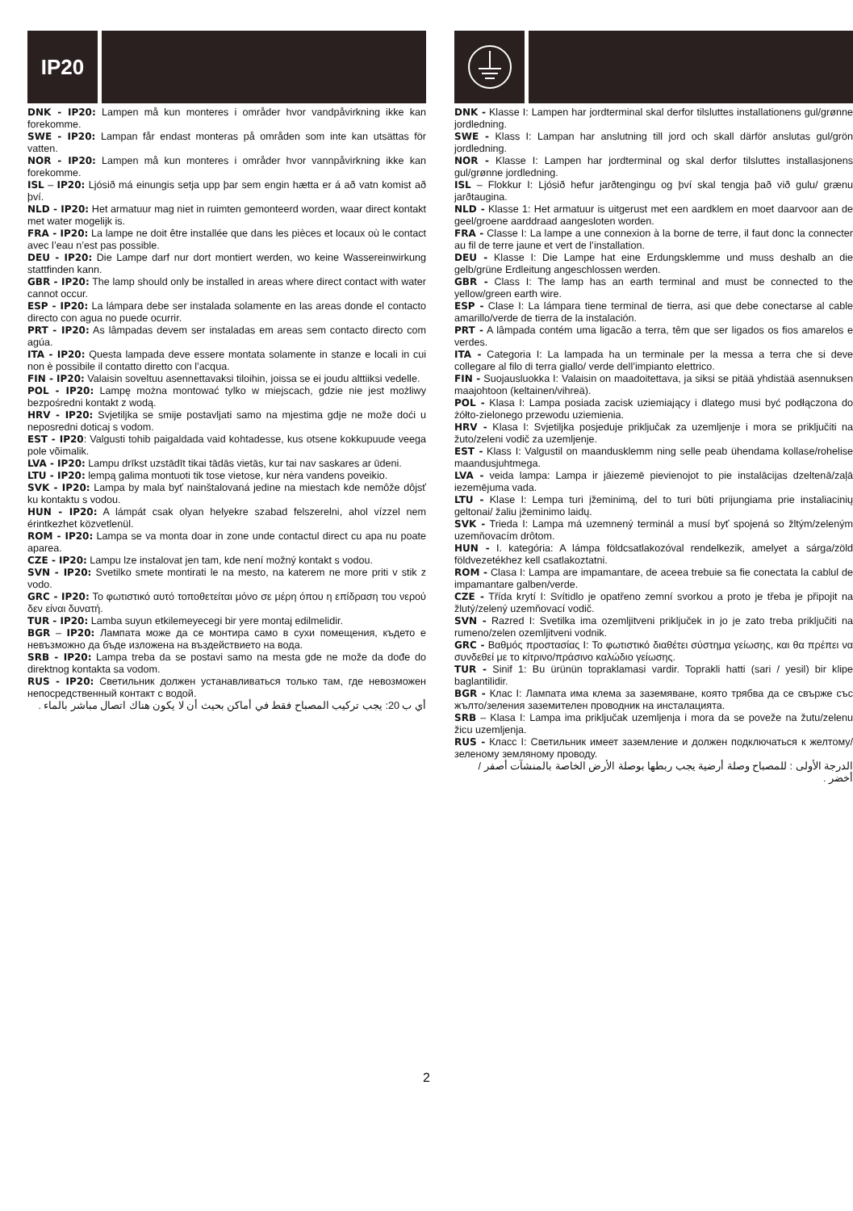IP20
DNK - IP20: Lampen må kun monteres i områder hvor vandpåvirkning ikke kan forekomme.
SWE - IP20: Lampan får endast monteras på områden som inte kan utsättas för vatten.
NOR - IP20: Lampen må kun monteres i områder hvor vannpåvirkning ikke kan forekomme.
ISL – IP20: Ljósið má einungis setja upp þar sem engin hætta er á að vatn komist að því.
NLD - IP20: Het armatuur mag niet in ruimten gemonteerd worden, waar direct kontakt met water mogelijk is.
FRA - IP20: La lampe ne doit être installée que dans les pièces et locaux où le contact avec l’eau n’est pas possible.
DEU - IP20: Die Lampe darf nur dort montiert werden, wo keine Wassereinwirkung stattfinden kann.
GBR - IP20: The lamp should only be installed in areas where direct contact with water cannot occur.
ESP - IP20: La lámpara debe ser instalada solamente en las areas donde el contacto directo con agua no puede ocurrir.
PRT - IP20: As lâmpadas devem ser instaladas em areas sem contacto directo com agúa.
ITA - IP20: Questa lampada deve essere montata solamente in stanze e locali in cui non è possibile il contatto diretto con l’acqua.
FIN - IP20: Valaisin soveltuu asennettavaksi tiloihin, joissa se ei joudu alttiiksi vedelle.
POL - IP20: Lampę można montować tylko w miejscach, gdzie nie jest możliwy bezpośredni kontakt z wodą.
HRV - IP20: Svjetiljka se smije postavljati samo na mjestima gdje ne može doći u neposredni doticaj s vodom.
EST - IP20: Valgusti tohib paigaldada vaid kohtadesse, kus otsene kokkupuude veega pole võimalik.
LVA - IP20: Lampu drīkst uzstādīt tikai tādās vietās, kur tai nav saskares ar ūdeni.
LTU - IP20: lempą galima montuoti tik tose vietose, kur nėra vandens poveikio.
SVK - IP20: Lampa by mala byť nainštalovaná jedine na miestach kde nemôže dôjsť ku kontaktu s vodou.
HUN - IP20: A lámpát csak olyan helyekre szabad felszerelni, ahol vízzel nem érintkezhet közvetlenül.
ROM - IP20: Lampa se va monta doar in zone unde contactul direct cu apa nu poate aparea.
CZE - IP20: Lampu lze instalovat jen tam, kde není možný kontakt s vodou.
SVN - IP20: Svetilko smete montirati le na mesto, na katerem ne more priti v stik z vodo.
GRC - IP20: Το φωτιστικό αυτό τοποθετείται μόνο σε μέρη όπου η επίδραση του νερού δεν είναι δυνατή.
TUR - IP20: Lamba suyun etkilemeyecegi bir yere montaj edilmelidir.
BGR – IP20: Лампата може да се монтира само в сухи помещения, където е невъзможно да бъде изложена на въздействието на вода.
SRB - IP20: Lampa treba da se postavi samo na mesta gde ne može da dođe do direktnog kontakta sa vodom.
RUS - IP20: Светильник должен устанавливаться только там, где невозможен непосредственный контакт с водой.
أي ب 20: يجب تركيب المصباح فقط في أماكن بحيث أن لا يكون هناك اتصال مباشر بالماء .
DNK - Klasse I: Lampen har jordterminal skal derfor tilsluttes installationens gul/grønne jordledning.
SWE - Klass I: Lampan har anslutning till jord och skall därför anslutas gul/grön jordledning.
NOR - Klasse I: Lampen har jordterminal og skal derfor tilsluttes installasjonens gul/grønne jordledning.
ISL – Flokkur I: Ljósið hefur jarðtengingu og því skal tengja það við gulu/ grænu jarðtaugina.
NLD - Klasse 1: Het armatuur is uitgerust met een aardklem en moet daarvoor aan de geel/groene aarddraad aangesloten worden.
FRA - Classe I: La lampe a une connexion à la borne de terre, il faut donc la connecter au fil de terre jaune et vert de l’installation.
DEU - Klasse I: Die Lampe hat eine Erdungsklemme und muss deshalb an die gelb/grüne Erdleitung angeschlossen werden.
GBR - Class I: The lamp has an earth terminal and must be connected to the yellow/green earth wire.
ESP - Clase I: La lámpara tiene terminal de tierra, asi que debe conectarse al cable amarillo/verde de tierra de la instalación.
PRT - A lâmpada contém uma ligacão a terra, têm que ser ligados os fios amarelos e verdes.
ITA - Categoria I: La lampada ha un terminale per la messa a terra che si deve collegare al filo di terra giallo/ verde dell’impianto elettrico.
FIN - Suojausluokka I: Valaisin on maadoitettava, ja siksi se pitää yhdistää asennuksen maajohtoon (keltainen/vihreä).
POL - Klasa I: Lampa posiada zacisk uziemiający i dlatego musi być podłączona do żółto-zielonego przewodu uziemienia.
HRV - Klasa I: Svjetiljka posjeduje priključak za uzemljenje i mora se priključiti na žuto/zeleni vodič za uzemljenje.
EST - Klass I: Valgustil on maandusklemm ning selle peab ühendama kollase/rohelise maandusjuhtmega.
LVA - veida lampa: Lampa ir jāiezemē pievienojot to pie instalācijas dzeltenā/zaļā iezemējuma vada.
LTU - Klase I: Lempa turi įžeminimą, del to turi būti prijungiama prie instaliacinių geltonai/ žaliu įžeminimo laidų.
SVK - Trieda I: Lampa má uzemnený terminál a musí byť spojená so žltým/zeleným uzemňovacím drôtom.
HUN - I. kategória: A lámpa földcsatlakozóval rendelkezik, amelyet a sárga/zöld földvezetékhez kell csatlakoztatni.
ROM - Clasa I: Lampa are impamantare, de aceea trebuie sa fie conectata la cablul de impamantare galben/verde.
CZE - Třída krytí I: Svítidlo je opatřeno zemní svorkou a proto je třeba je připojit na žlutý/zelený uzemňovací vodič.
SVN - Razred I: Svetilka ima ozemljitveni priključek in jo je zato treba priključiti na rumeno/zelen ozemljitveni vodnik.
GRC - Βαθμός προστασίας I: Το φωτιστικό διαθέτει σύστημα γείωσης, και θα πρέπει να συνδεθεί με το κίτρινο/πράσινο καλώδιο γείωσης.
TUR - Sinif 1: Bu ürünün topraklamasi vardir. Toprakli hatti (sari / yesil) bir klipe baglantilidir.
BGR - Клас I: Лампата има клема за заземяване, която трябва да се свърже със жълто/зеления заземителен проводник на инсталацията.
SRB – Klasa I: Lampa ima priključak uzemljenja i mora da se poveže na žutu/zelenu žicu uzemljenja.
RUS - Класс I: Светильник имеет заземление и должен подключаться к желтому/зеленому земляному проводу.
الدرجة الأولى : للمصباح وصلة أرضية يجب ربطها بوصلة الأرض الخاصة بالمنشآت أصفر / أخضر .
2